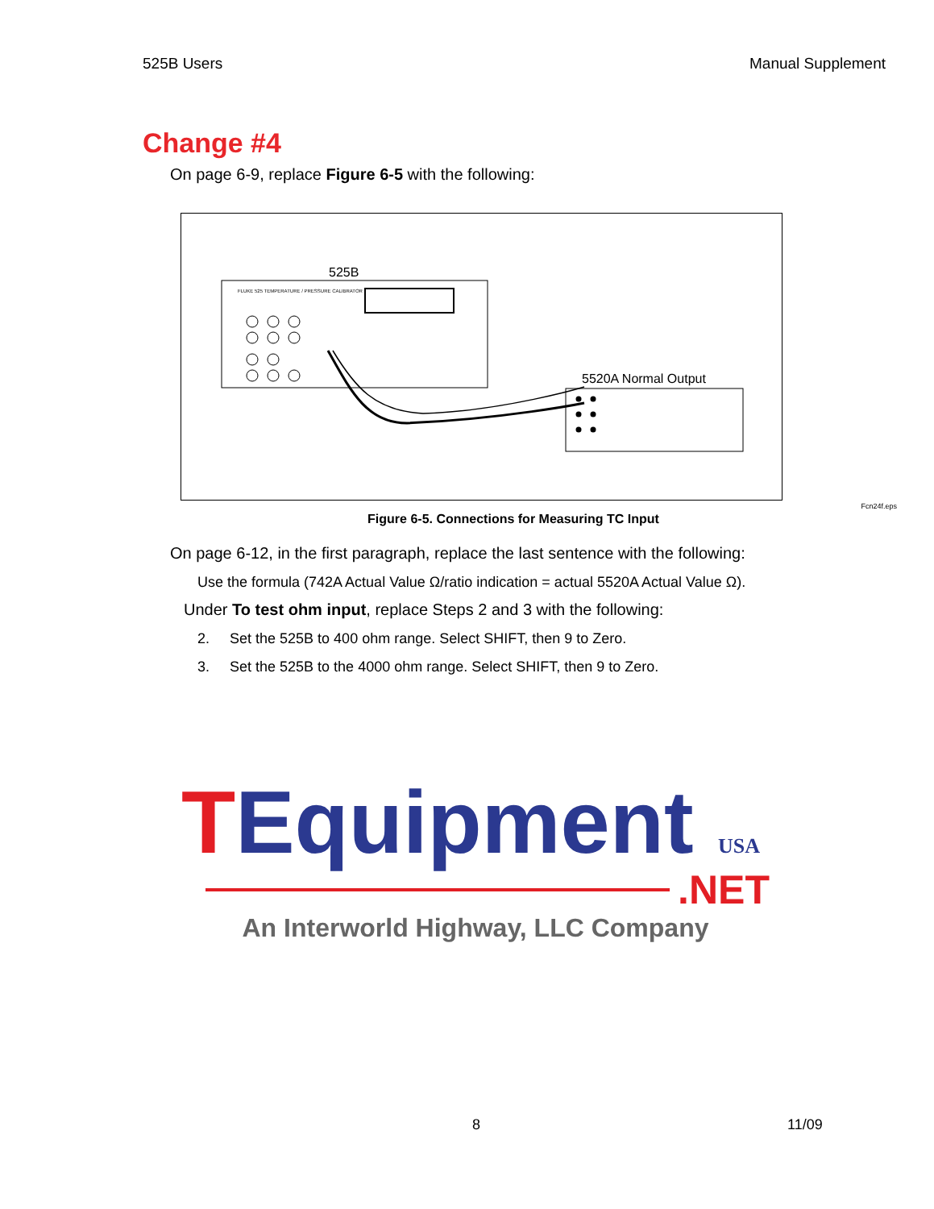525B Users Manual Supplement
Change #4
On page 6-9, replace Figure 6-5 with the following:
525B
FLUKE 525 TEMPERATURE / PRESSURE CALIBRATOR
5520A Normal Output
Figure 6-5. Connections for Measuring TC Input
Fcn24f.eps
On page 6-12, in the first paragraph, replace the last sentence with the following:
Use the formula (742A Actual Value Ω/ratio indication = actual 5520A Actual Value Ω).
Under To test ohm input, replace Steps 2 and 3 with the following:
2. Set the 525B to 400 ohm range. Select SHIFT, then 9 to Zero.
3. Set the 525B to the 4000 ohm range. Select SHIFT, then 9 to Zero.
TEquipment USA
.NET
An Interworld Highway, LLC Company
8 11/09